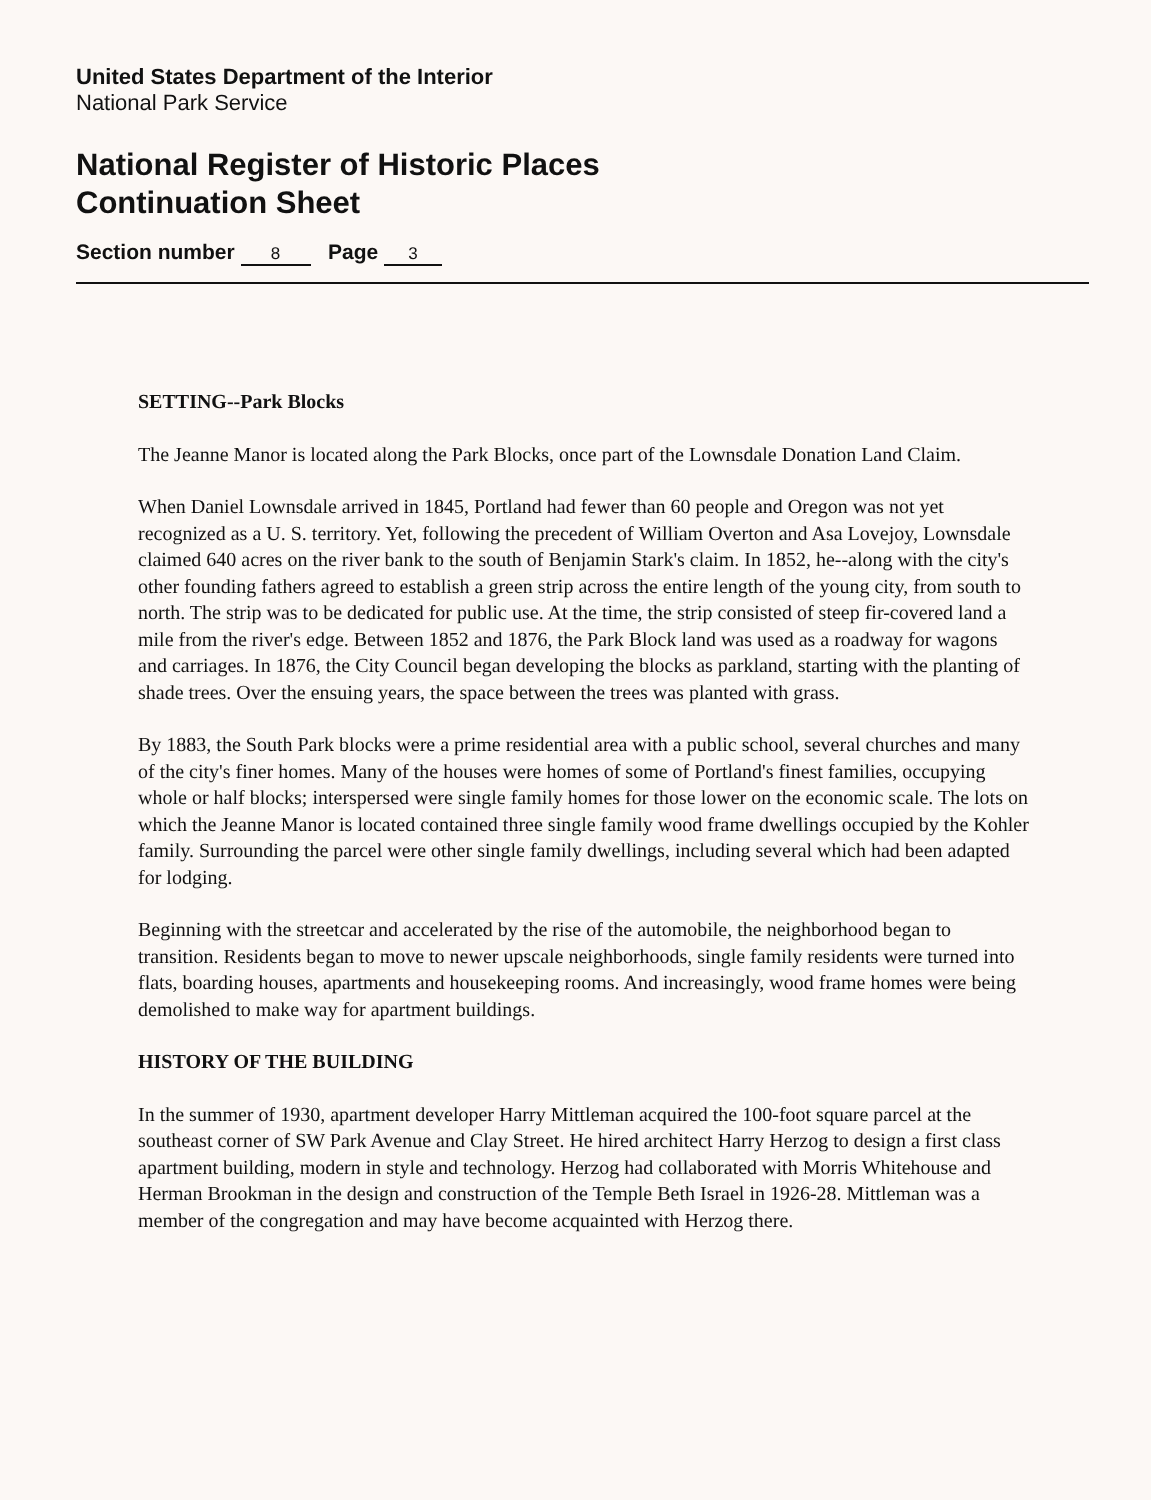United States Department of the Interior
National Park Service
National Register of Historic Places
Continuation Sheet
Section number 8 Page 3
SETTING--Park Blocks
The Jeanne Manor is located along the Park Blocks, once part of the Lownsdale Donation Land Claim.
When Daniel Lownsdale arrived in 1845, Portland had fewer than 60 people and Oregon was not yet recognized as a U. S. territory. Yet, following the precedent of William Overton and Asa Lovejoy, Lownsdale claimed 640 acres on the river bank to the south of Benjamin Stark's claim. In 1852, he--along with the city's other founding fathers agreed to establish a green strip across the entire length of the young city, from south to north. The strip was to be dedicated for public use. At the time, the strip consisted of steep fir-covered land a mile from the river's edge. Between 1852 and 1876, the Park Block land was used as a roadway for wagons and carriages. In 1876, the City Council began developing the blocks as parkland, starting with the planting of shade trees. Over the ensuing years, the space between the trees was planted with grass.
By 1883, the South Park blocks were a prime residential area with a public school, several churches and many of the city's finer homes. Many of the houses were homes of some of Portland's finest families, occupying whole or half blocks; interspersed were single family homes for those lower on the economic scale. The lots on which the Jeanne Manor is located contained three single family wood frame dwellings occupied by the Kohler family. Surrounding the parcel were other single family dwellings, including several which had been adapted for lodging.
Beginning with the streetcar and accelerated by the rise of the automobile, the neighborhood began to transition. Residents began to move to newer upscale neighborhoods, single family residents were turned into flats, boarding houses, apartments and housekeeping rooms. And increasingly, wood frame homes were being demolished to make way for apartment buildings.
HISTORY OF THE BUILDING
In the summer of 1930, apartment developer Harry Mittleman acquired the 100-foot square parcel at the southeast corner of SW Park Avenue and Clay Street. He hired architect Harry Herzog to design a first class apartment building, modern in style and technology. Herzog had collaborated with Morris Whitehouse and Herman Brookman in the design and construction of the Temple Beth Israel in 1926-28. Mittleman was a member of the congregation and may have become acquainted with Herzog there.